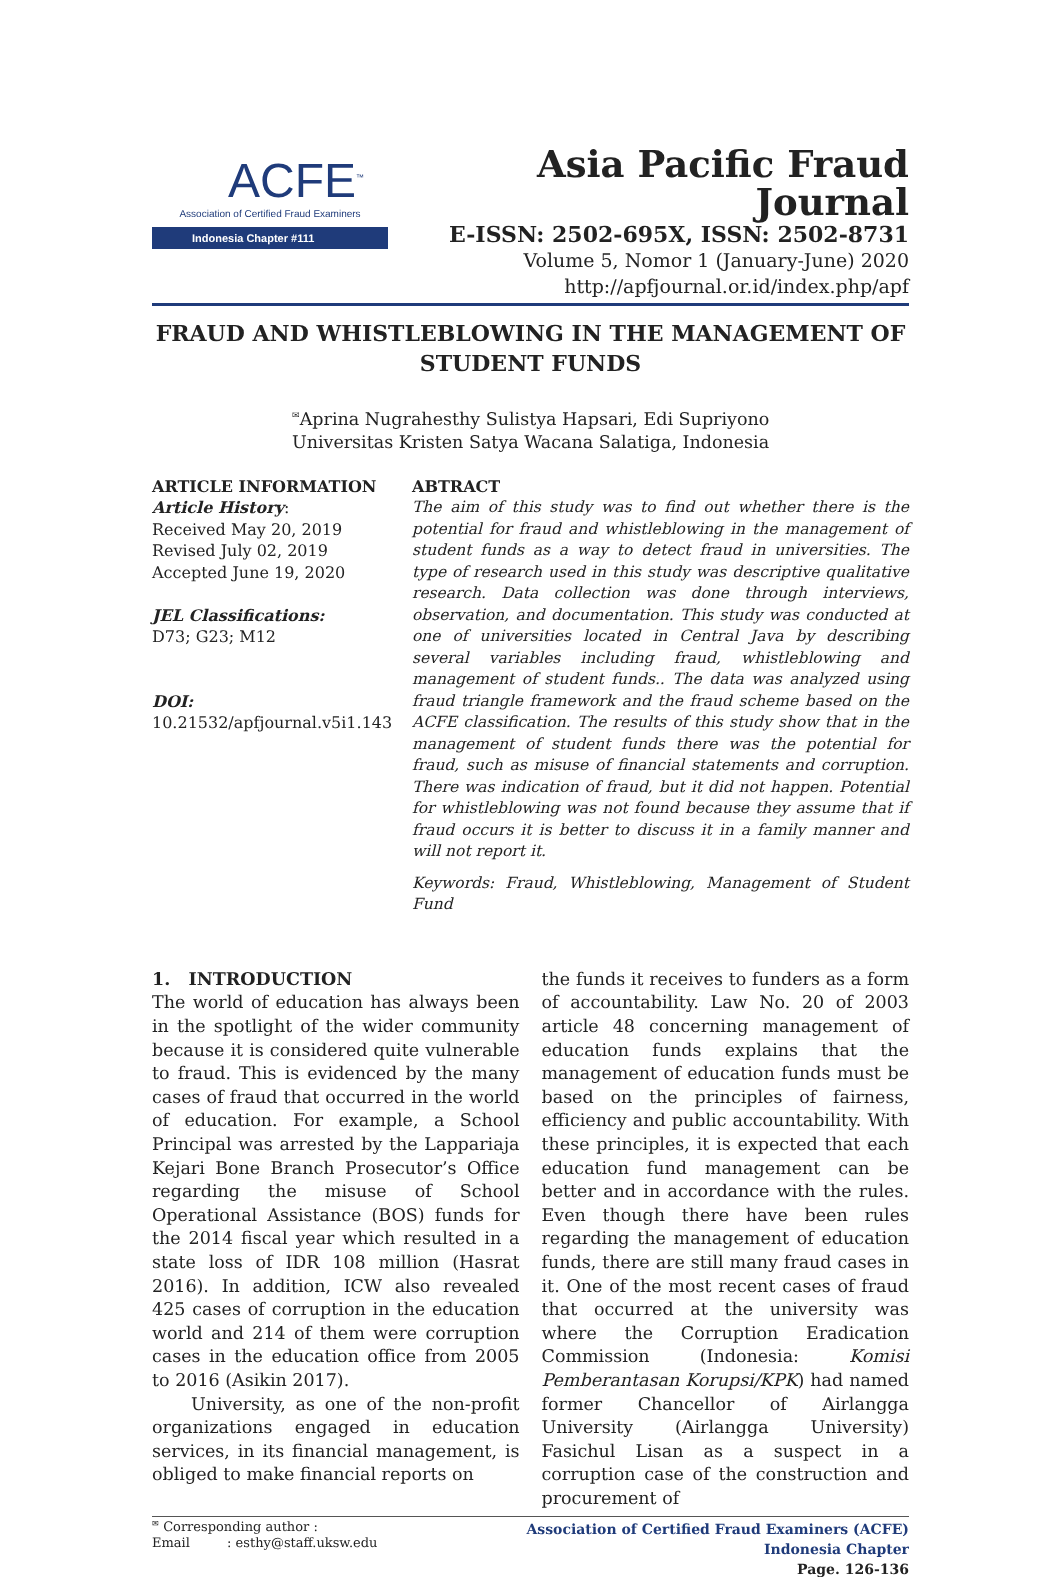ACFE<sup>™</sup>
Association of Certified Fraud Examiners
Indonesia Chapter #111
Asia Pacific Fraud Journal
E-ISSN: 2502-695X, ISSN: 2502-8731
Volume 5, Nomor 1 (January-June) 2020
http://apfjournal.or.id/index.php/apf
FRAUD AND WHISTLEBLOWING IN THE MANAGEMENT OF STUDENT FUNDS
<sup>✉</sup>Aprina Nugrahesthy Sulistya Hapsari, Edi Supriyono
Universitas Kristen Satya Wacana Salatiga, Indonesia
ARTICLE INFORMATION
Article History:
Received May 20, 2019
Revised July 02, 2019
Accepted June 19, 2020
JEL Classifications:
D73; G23; M12
DOI:
10.21532/apfjournal.v5i1.143
ABTRACT
The aim of this study was to find out whether there is the potential for fraud and whistleblowing in the management of student funds as a way to detect fraud in universities. The type of research used in this study was descriptive qualitative research. Data collection was done through interviews, observation, and documentation. This study was conducted at one of universities located in Central Java by describing several variables including fraud, whistleblowing and management of student funds.. The data was analyzed using fraud triangle framework and the fraud scheme based on the ACFE classification. The results of this study show that in the management of student funds there was the potential for fraud, such as misuse of financial statements and corruption. There was indication of fraud, but it did not happen. Potential for whistleblowing was not found because they assume that if fraud occurs it is better to discuss it in a family manner and will not report it.
Keywords: Fraud, Whistleblowing, Management of Student Fund
1. INTRODUCTION
The world of education has always been in the spotlight of the wider community because it is considered quite vulnerable to fraud. This is evidenced by the many cases of fraud that occurred in the world of education. For example, a School Principal was arrested by the Lappariaja Kejari Bone Branch Prosecutor’s Office regarding the misuse of School Operational Assistance (BOS) funds for the 2014 fiscal year which resulted in a state loss of IDR 108 million (Hasrat 2016). In addition, ICW also revealed 425 cases of corruption in the education world and 214 of them were corruption cases in the education office from 2005 to 2016 (Asikin 2017).
University, as one of the non-profit organizations engaged in education services, in its financial management, is obliged to make financial reports on
the funds it receives to funders as a form of accountability. Law No. 20 of 2003 article 48 concerning management of education funds explains that the management of education funds must be based on the principles of fairness, efficiency and public accountability. With these principles, it is expected that each education fund management can be better and in accordance with the rules. Even though there have been rules regarding the management of education funds, there are still many fraud cases in it. One of the most recent cases of fraud that occurred at the university was where the Corruption Eradication Commission (Indonesia: Komisi Pemberantasan Korupsi/KPK) had named former Chancellor of Airlangga University (Airlangga University) Fasichul Lisan as a suspect in a corruption case of the construction and procurement of
<sup>✉</sup> Corresponding author :
Email : esthy@staff.uksw.edu
Association of Certified Fraud Examiners (ACFE)
Indonesia Chapter
Page. 126-136